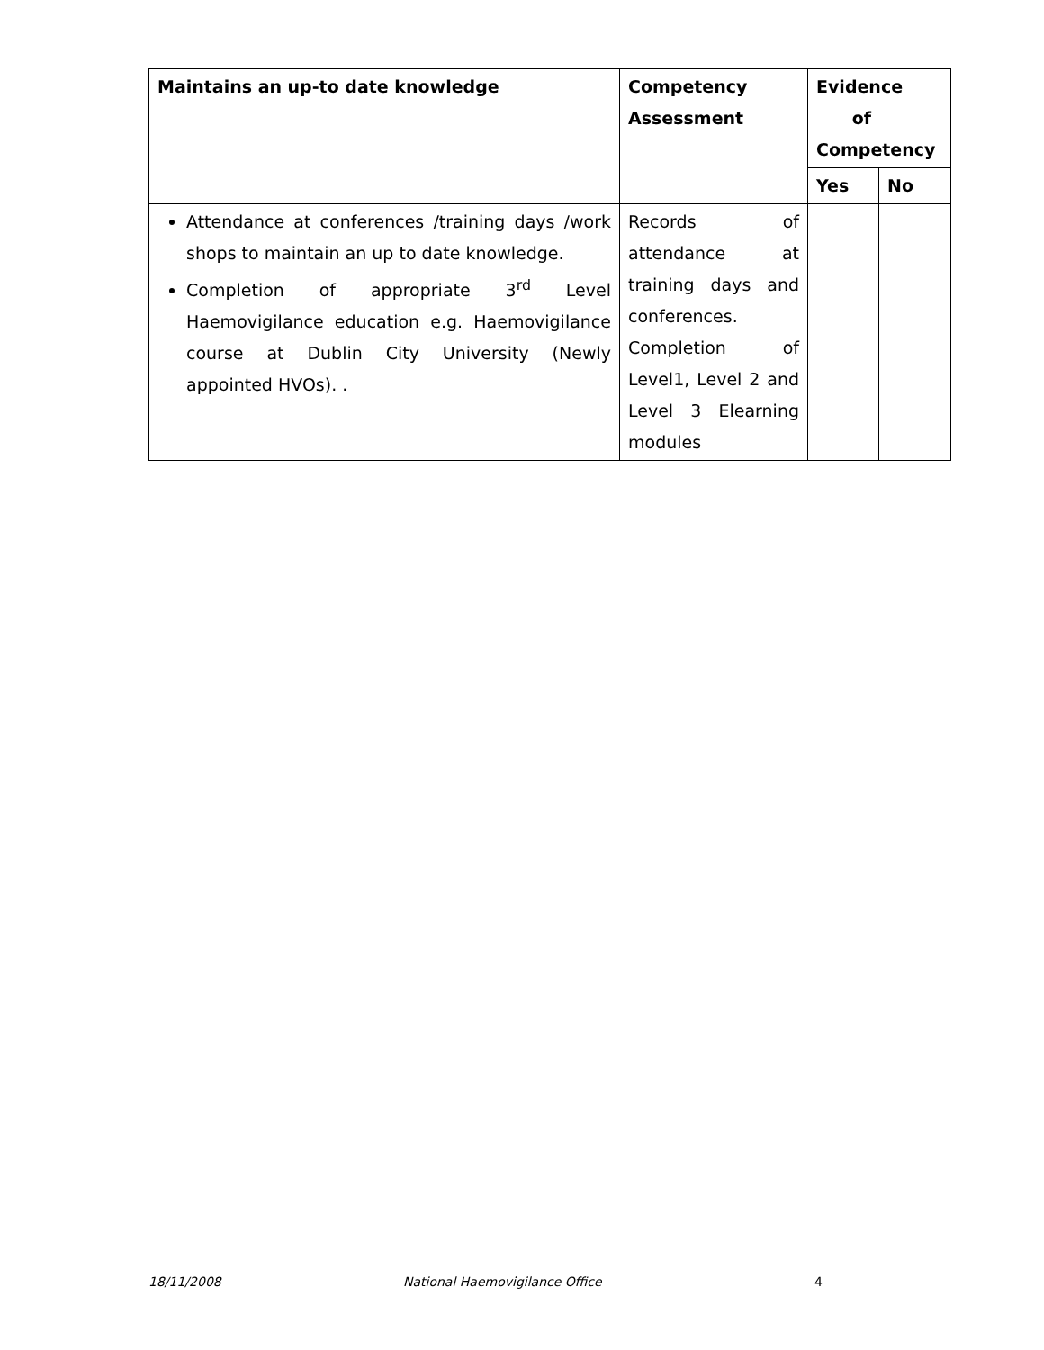| Maintains an up-to date knowledge | Competency Assessment | Evidence of Competency | |
| --- | --- | --- | --- |
| | | Yes | No |
| Attendance at conferences /training days /work shops to maintain an up to date knowledge. Completion of appropriate 3<sup>rd</sup> Level Haemovigilance education e.g. Haemovigilance course at Dublin City University (Newly appointed HVOs). . | Records of attendance at training days and conferences. Completion of Level1, Level 2 and Level 3 Elearning modules | | |
18/11/2008 National Haemovigilance Office 4